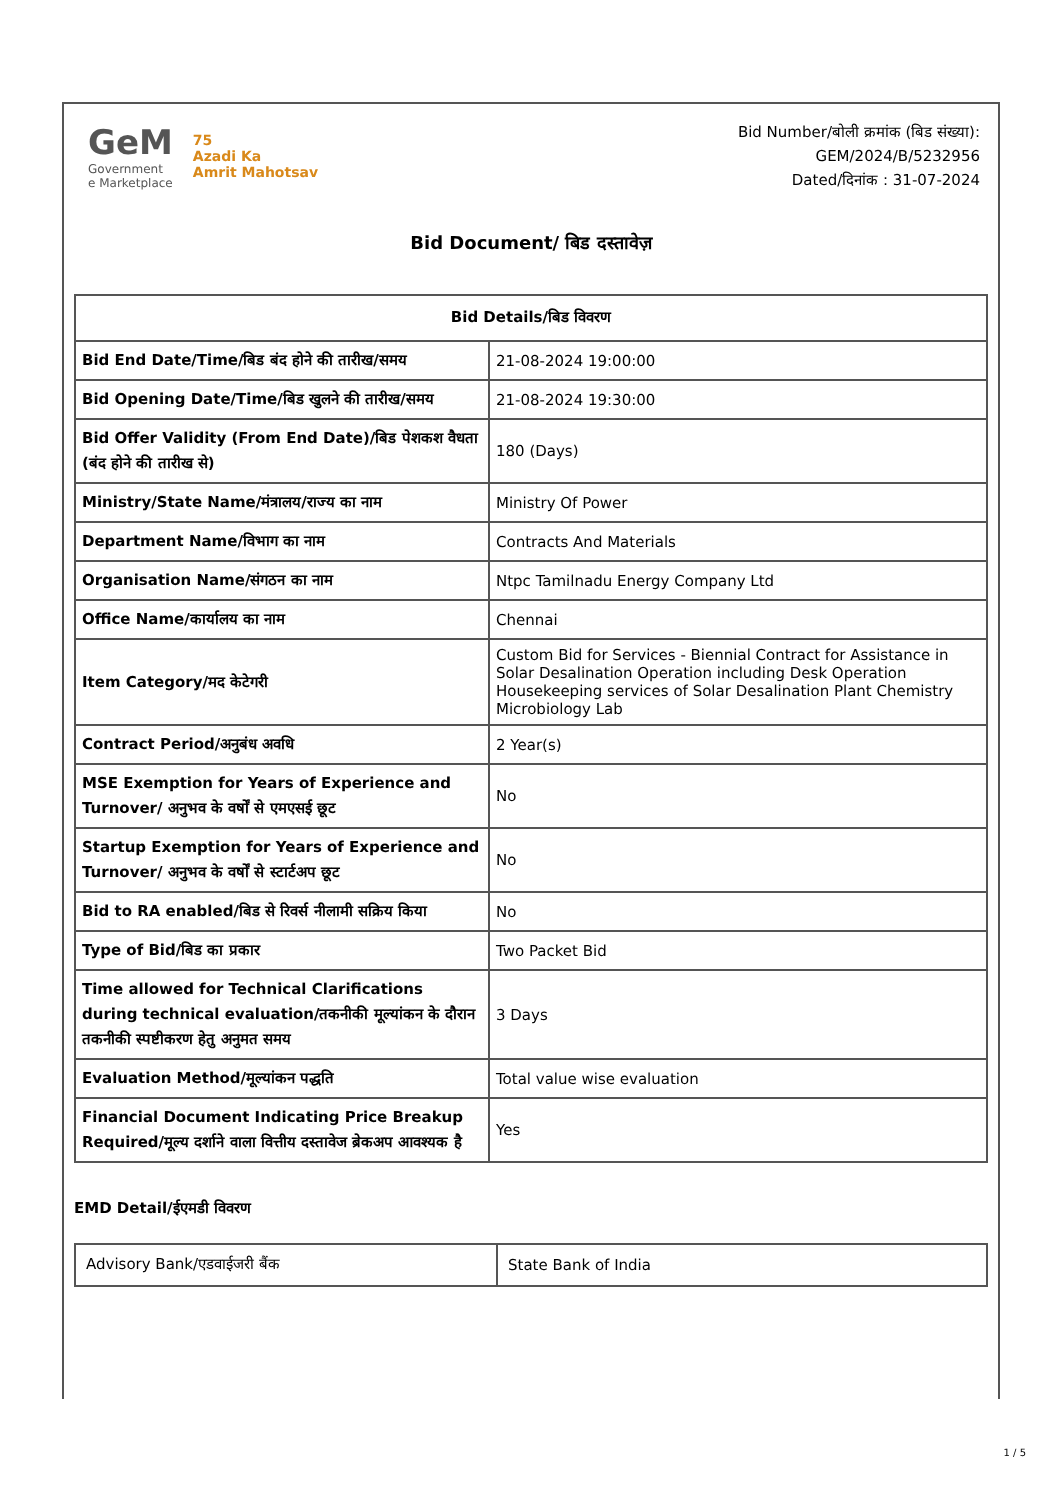GeM
Government
e Marketplace
75
Azadi Ka
Amrit Mahotsav
Bid Number/बोली क्रमांक (बिड संख्या):
GEM/2024/B/5232956
Dated/दिनांक : 31-07-2024
Bid Document/ बिड दस्तावेज़
| Bid Details/बिड विवरण | |
| --- | --- |
| Bid End Date/Time/बिड बंद होने की तारीख/समय | 21-08-2024 19:00:00 |
| Bid Opening Date/Time/बिड खुलने की तारीख/समय | 21-08-2024 19:30:00 |
| Bid Offer Validity (From End Date)/बिड पेशकश वैधता (बंद होने की तारीख से) | 180 (Days) |
| Ministry/State Name/मंत्रालय/राज्य का नाम | Ministry Of Power |
| Department Name/विभाग का नाम | Contracts And Materials |
| Organisation Name/संगठन का नाम | Ntpc Tamilnadu Energy Company Ltd |
| Office Name/कार्यालय का नाम | Chennai |
| Item Category/मद केटेगरी | Custom Bid for Services - Biennial Contract for Assistance in Solar Desalination Operation including Desk Operation Housekeeping services of Solar Desalination Plant Chemistry Microbiology Lab |
| Contract Period/अनुबंध अवधि | 2 Year(s) |
| MSE Exemption for Years of Experience and Turnover/ अनुभव के वर्षों से एमएसई छूट | No |
| Startup Exemption for Years of Experience and Turnover/ अनुभव के वर्षों से स्टार्टअप छूट | No |
| Bid to RA enabled/बिड से रिवर्स नीलामी सक्रिय किया | No |
| Type of Bid/बिड का प्रकार | Two Packet Bid |
| Time allowed for Technical Clarifications during technical evaluation/तकनीकी मूल्यांकन के दौरान तकनीकी स्पष्टीकरण हेतु अनुमत समय | 3 Days |
| Evaluation Method/मूल्यांकन पद्धति | Total value wise evaluation |
| Financial Document Indicating Price Breakup Required/मूल्य दर्शाने वाला वित्तीय दस्तावेज ब्रेकअप आवश्यक है | Yes |
EMD Detail/ईएमडी विवरण
| Advisory Bank/एडवाईजरी बैंक | State Bank of India |
1 / 5